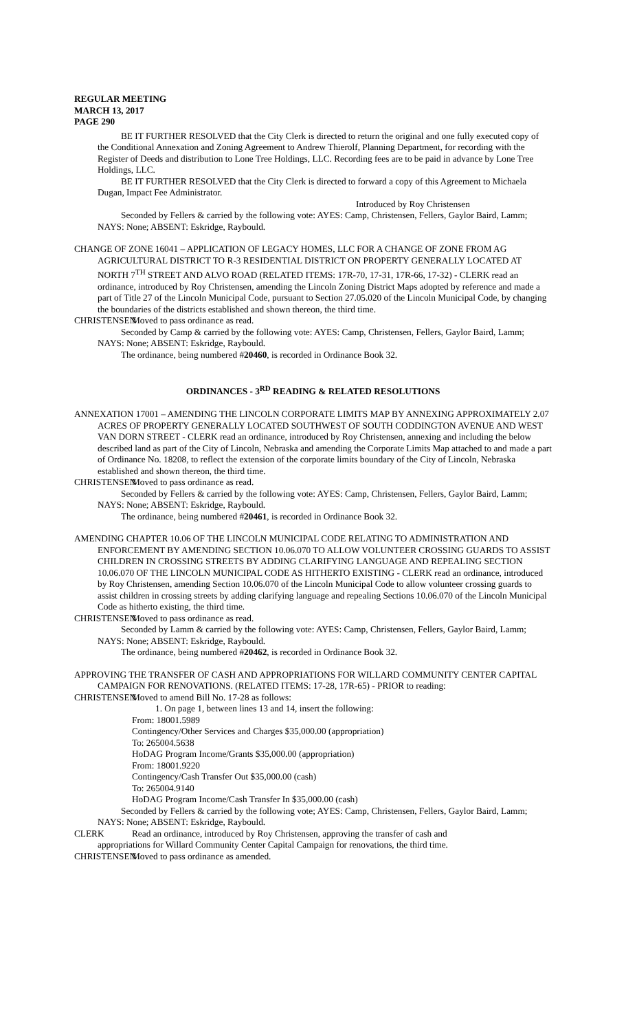REGULAR MEETING
MARCH 13, 2017
PAGE 290
BE IT FURTHER RESOLVED that the City Clerk is directed to return the original and one fully executed copy of the Conditional Annexation and Zoning Agreement to Andrew Thierolf, Planning Department, for recording with the Register of Deeds and distribution to Lone Tree Holdings, LLC. Recording fees are to be paid in advance by Lone Tree Holdings, LLC.
BE IT FURTHER RESOLVED that the City Clerk is directed to forward a copy of this Agreement to Michaela Dugan, Impact Fee Administrator.
Introduced by Roy Christensen
Seconded by Fellers & carried by the following vote: AYES: Camp, Christensen, Fellers, Gaylor Baird, Lamm; NAYS: None; ABSENT: Eskridge, Raybould.
CHANGE OF ZONE 16041 – APPLICATION OF LEGACY HOMES, LLC FOR A CHANGE OF ZONE FROM AG AGRICULTURAL DISTRICT TO R-3 RESIDENTIAL DISTRICT ON PROPERTY GENERALLY LOCATED AT NORTH 7<sup>TH</sup> STREET AND ALVO ROAD (RELATED ITEMS: 17R-70, 17-31, 17R-66, 17-32) - CLERK read an ordinance, introduced by Roy Christensen, amending the Lincoln Zoning District Maps adopted by reference and made a part of Title 27 of the Lincoln Municipal Code, pursuant to Section 27.05.020 of the Lincoln Municipal Code, by changing the boundaries of the districts established and shown thereon, the third time.
CHRISTENSEN Moved to pass ordinance as read.
Seconded by Camp & carried by the following vote: AYES: Camp, Christensen, Fellers, Gaylor Baird, Lamm; NAYS: None; ABSENT: Eskridge, Raybould.
The ordinance, being numbered #20460, is recorded in Ordinance Book 32.
ORDINANCES - 3<sup>RD</sup> READING & RELATED RESOLUTIONS
ANNEXATION 17001 – AMENDING THE LINCOLN CORPORATE LIMITS MAP BY ANNEXING APPROXIMATELY 2.07 ACRES OF PROPERTY GENERALLY LOCATED SOUTHWEST OF SOUTH CODDINGTON AVENUE AND WEST VAN DORN STREET - CLERK read an ordinance, introduced by Roy Christensen, annexing and including the below described land as part of the City of Lincoln, Nebraska and amending the Corporate Limits Map attached to and made a part of Ordinance No. 18208, to reflect the extension of the corporate limits boundary of the City of Lincoln, Nebraska established and shown thereon, the third time.
CHRISTENSEN Moved to pass ordinance as read.
Seconded by Fellers & carried by the following vote: AYES: Camp, Christensen, Fellers, Gaylor Baird, Lamm; NAYS: None; ABSENT: Eskridge, Raybould.
The ordinance, being numbered #20461, is recorded in Ordinance Book 32.
AMENDING CHAPTER 10.06 OF THE LINCOLN MUNICIPAL CODE RELATING TO ADMINISTRATION AND ENFORCEMENT BY AMENDING SECTION 10.06.070 TO ALLOW VOLUNTEER CROSSING GUARDS TO ASSIST CHILDREN IN CROSSING STREETS BY ADDING CLARIFYING LANGUAGE AND REPEALING SECTION 10.06.070 OF THE LINCOLN MUNICIPAL CODE AS HITHERTO EXISTING - CLERK read an ordinance, introduced by Roy Christensen, amending Section 10.06.070 of the Lincoln Municipal Code to allow volunteer crossing guards to assist children in crossing streets by adding clarifying language and repealing Sections 10.06.070 of the Lincoln Municipal Code as hitherto existing, the third time.
CHRISTENSEN Moved to pass ordinance as read.
Seconded by Lamm & carried by the following vote: AYES: Camp, Christensen, Fellers, Gaylor Baird, Lamm; NAYS: None; ABSENT: Eskridge, Raybould.
The ordinance, being numbered #20462, is recorded in Ordinance Book 32.
APPROVING THE TRANSFER OF CASH AND APPROPRIATIONS FOR WILLARD COMMUNITY CENTER CAPITAL CAMPAIGN FOR RENOVATIONS. (RELATED ITEMS: 17-28, 17R-65) - PRIOR to reading:
CHRISTENSEN Moved to amend Bill No. 17-28 as follows:
1. On page 1, between lines 13 and 14, insert the following:
From: 18001.5989
Contingency/Other Services and Charges $35,000.00 (appropriation)
To: 265004.5638
HoDAG Program Income/Grants $35,000.00 (appropriation)
From: 18001.9220
Contingency/Cash Transfer Out $35,000.00 (cash)
To: 265004.9140
HoDAG Program Income/Cash Transfer In $35,000.00 (cash)
Seconded by Fellers & carried by the following vote; AYES: Camp, Christensen, Fellers, Gaylor Baird, Lamm; NAYS: None; ABSENT: Eskridge, Raybould.
CLERK Read an ordinance, introduced by Roy Christensen, approving the transfer of cash and
appropriations for Willard Community Center Capital Campaign for renovations, the third time.
CHRISTENSEN Moved to pass ordinance as amended.